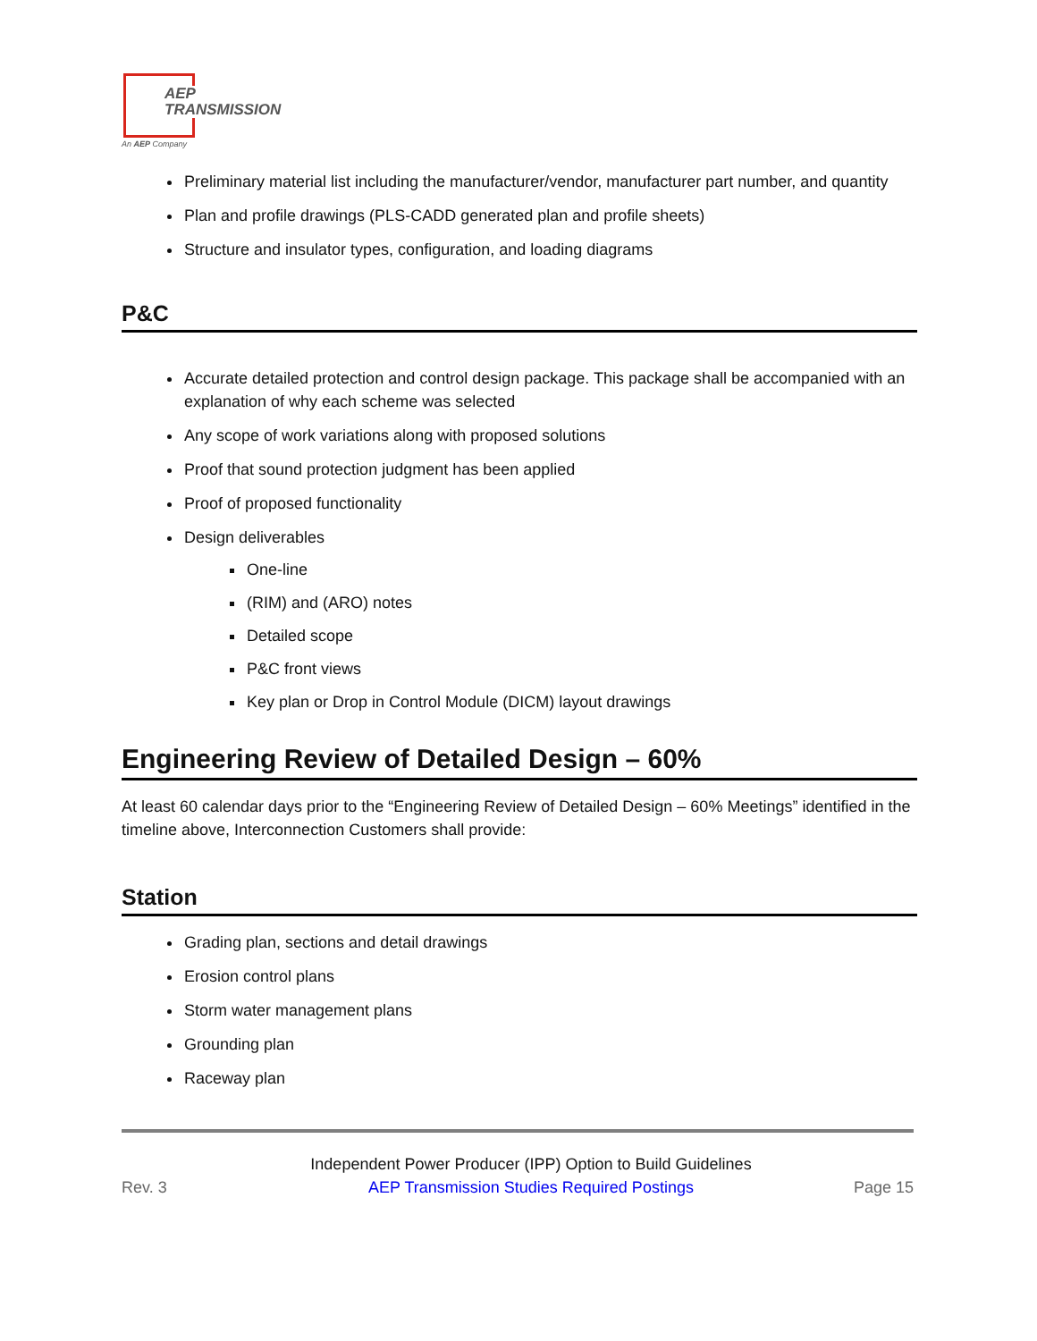AEP
TRANSMISSION
An AEP Company
Preliminary material list including the manufacturer/vendor, manufacturer part number, and quantity
Plan and profile drawings (PLS-CADD generated plan and profile sheets)
Structure and insulator types, configuration, and loading diagrams
P&C
Accurate detailed protection and control design package. This package shall be accompanied with an explanation of why each scheme was selected
Any scope of work variations along with proposed solutions
Proof that sound protection judgment has been applied
Proof of proposed functionality
Design deliverables
One-line
(RIM) and (ARO) notes
Detailed scope
P&C front views
Key plan or Drop in Control Module (DICM) layout drawings
Engineering Review of Detailed Design – 60%
At least 60 calendar days prior to the “Engineering Review of Detailed Design – 60% Meetings” identified in the timeline above, Interconnection Customers shall provide:
Station
Grading plan, sections and detail drawings
Erosion control plans
Storm water management plans
Grounding plan
Raceway plan
Rev. 3
Independent Power Producer (IPP) Option to Build Guidelines
AEP Transmission Studies Required Postings
Page 15